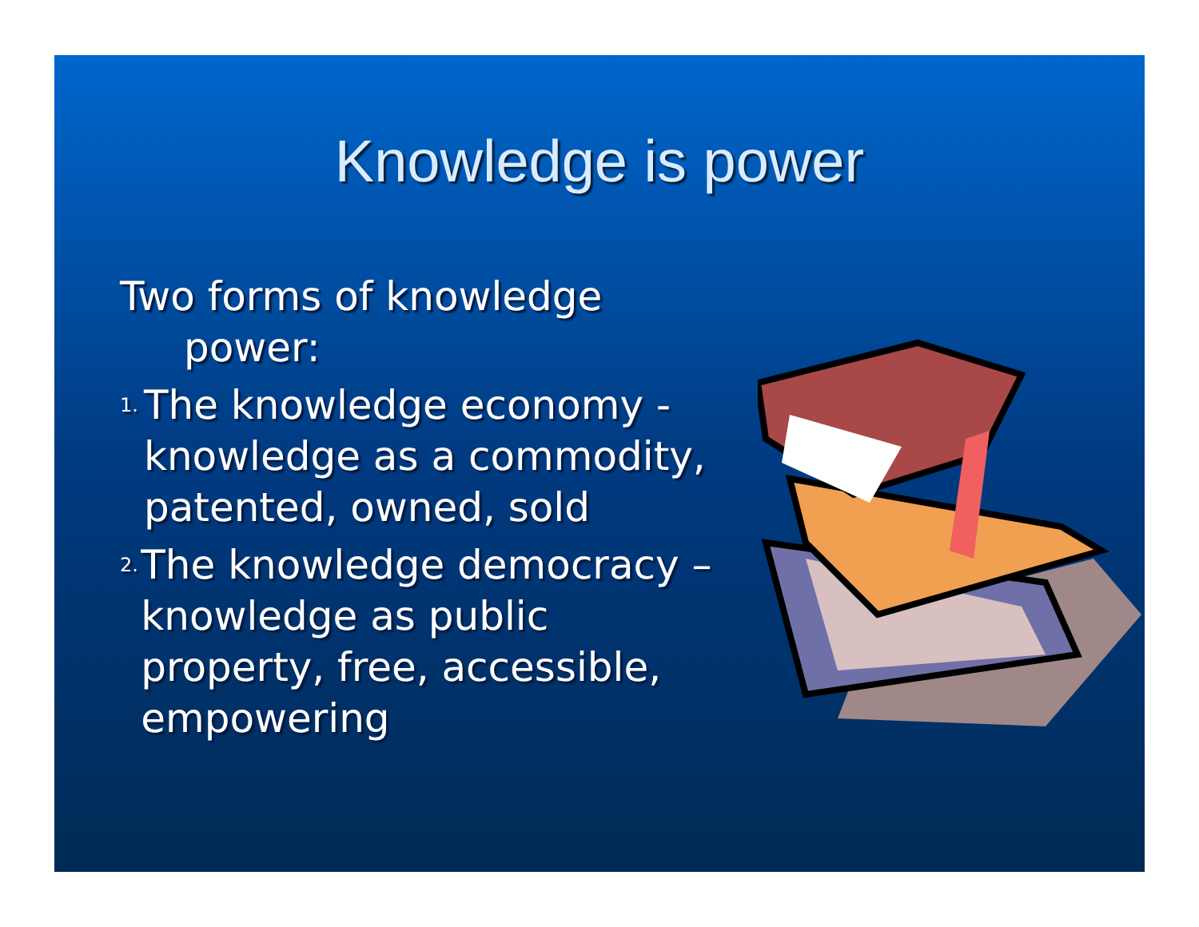Knowledge is power
Two forms of knowledge power:
1. The knowledge economy - knowledge as a commodity, patented, owned, sold
2. The knowledge democracy – knowledge as public property, free, accessible, empowering